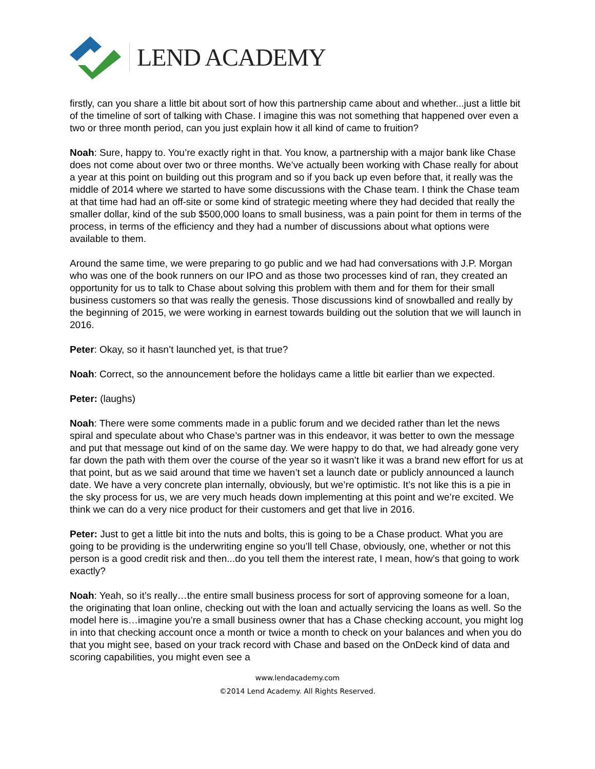LEND ACADEMY
firstly, can you share a little bit about sort of how this partnership came about and whether...just a little bit of the timeline of sort of talking with Chase. I imagine this was not something that happened over even a two or three month period, can you just explain how it all kind of came to fruition?
Noah: Sure, happy to. You’re exactly right in that. You know, a partnership with a major bank like Chase does not come about over two or three months. We’ve actually been working with Chase really for about a year at this point on building out this program and so if you back up even before that, it really was the middle of 2014 where we started to have some discussions with the Chase team. I think the Chase team at that time had had an off-site or some kind of strategic meeting where they had decided that really the smaller dollar, kind of the sub $500,000 loans to small business, was a pain point for them in terms of the process, in terms of the efficiency and they had a number of discussions about what options were available to them.
Around the same time, we were preparing to go public and we had had conversations with J.P. Morgan who was one of the book runners on our IPO and as those two processes kind of ran, they created an opportunity for us to talk to Chase about solving this problem with them and for them for their small business customers so that was really the genesis. Those discussions kind of snowballed and really by the beginning of 2015, we were working in earnest towards building out the solution that we will launch in 2016.
Peter: Okay, so it hasn’t launched yet, is that true?
Noah: Correct, so the announcement before the holidays came a little bit earlier than we expected.
Peter: (laughs)
Noah: There were some comments made in a public forum and we decided rather than let the news spiral and speculate about who Chase’s partner was in this endeavor, it was better to own the message and put that message out kind of on the same day. We were happy to do that, we had already gone very far down the path with them over the course of the year so it wasn’t like it was a brand new effort for us at that point, but as we said around that time we haven’t set a launch date or publicly announced a launch date. We have a very concrete plan internally, obviously, but we’re optimistic. It’s not like this is a pie in the sky process for us, we are very much heads down implementing at this point and we’re excited. We think we can do a very nice product for their customers and get that live in 2016.
Peter: Just to get a little bit into the nuts and bolts, this is going to be a Chase product. What you are going to be providing is the underwriting engine so you’ll tell Chase, obviously, one, whether or not this person is a good credit risk and then...do you tell them the interest rate, I mean, how’s that going to work exactly?
Noah: Yeah, so it’s really…the entire small business process for sort of approving someone for a loan, the originating that loan online, checking out with the loan and actually servicing the loans as well. So the model here is…imagine you’re a small business owner that has a Chase checking account, you might log in into that checking account once a month or twice a month to check on your balances and when you do that you might see, based on your track record with Chase and based on the OnDeck kind of data and scoring capabilities, you might even see a
www.lendacademy.com
©2014 Lend Academy. All Rights Reserved.